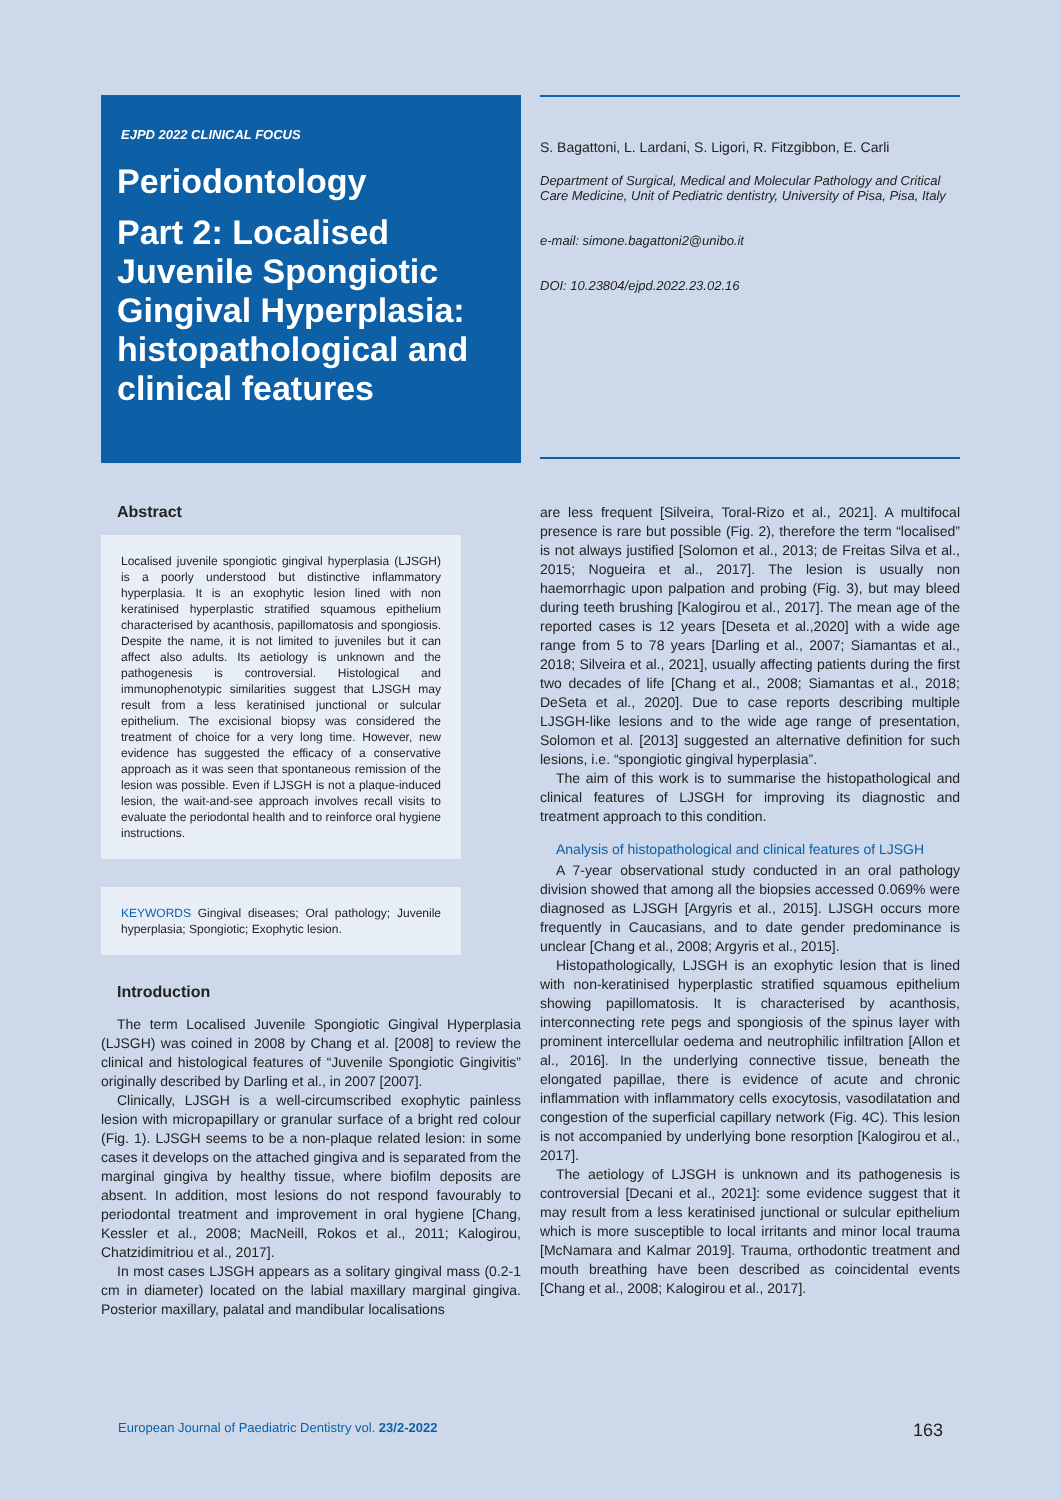EJPD 2022 CLINICAL FOCUS
Periodontology
Part 2: Localised Juvenile Spongiotic Gingival Hyperplasia: histopathological and clinical features
S. Bagattoni, L. Lardani, S. Ligori, R. Fitzgibbon, E. Carli
Department of Surgical, Medical and Molecular Pathology and Critical Care Medicine, Unit of Pediatric dentistry, University of Pisa, Pisa, Italy
e-mail: simone.bagattoni2@unibo.it
DOI: 10.23804/ejpd.2022.23.02.16
Abstract
Localised juvenile spongiotic gingival hyperplasia (LJSGH) is a poorly understood but distinctive inflammatory hyperplasia. It is an exophytic lesion lined with non keratinised hyperplastic stratified squamous epithelium characterised by acanthosis, papillomatosis and spongiosis. Despite the name, it is not limited to juveniles but it can affect also adults. Its aetiology is unknown and the pathogenesis is controversial. Histological and immunophenotypic similarities suggest that LJSGH may result from a less keratinised junctional or sulcular epithelium. The excisional biopsy was considered the treatment of choice for a very long time. However, new evidence has suggested the efficacy of a conservative approach as it was seen that spontaneous remission of the lesion was possible. Even if LJSGH is not a plaque-induced lesion, the wait-and-see approach involves recall visits to evaluate the periodontal health and to reinforce oral hygiene instructions.
KEYWORDS Gingival diseases; Oral pathology; Juvenile hyperplasia; Spongiotic; Exophytic lesion.
Introduction
The term Localised Juvenile Spongiotic Gingival Hyperplasia (LJSGH) was coined in 2008 by Chang et al. [2008] to review the clinical and histological features of “Juvenile Spongiotic Gingivitis” originally described by Darling et al., in 2007 [2007].
Clinically, LJSGH is a well-circumscribed exophytic painless lesion with micropapillary or granular surface of a bright red colour (Fig. 1). LJSGH seems to be a non-plaque related lesion: in some cases it develops on the attached gingiva and is separated from the marginal gingiva by healthy tissue, where biofilm deposits are absent. In addition, most lesions do not respond favourably to periodontal treatment and improvement in oral hygiene [Chang, Kessler et al., 2008; MacNeill, Rokos et al., 2011; Kalogirou, Chatzidimitriou et al., 2017].
In most cases LJSGH appears as a solitary gingival mass (0.2-1 cm in diameter) located on the labial maxillary marginal gingiva. Posterior maxillary, palatal and mandibular localisations
are less frequent [Silveira, Toral-Rizo et al., 2021]. A multifocal presence is rare but possible (Fig. 2), therefore the term “localised” is not always justified [Solomon et al., 2013; de Freitas Silva et al., 2015; Nogueira et al., 2017]. The lesion is usually non haemorrhagic upon palpation and probing (Fig. 3), but may bleed during teeth brushing [Kalogirou et al., 2017]. The mean age of the reported cases is 12 years [Deseta et al.,2020] with a wide age range from 5 to 78 years [Darling et al., 2007; Siamantas et al., 2018; Silveira et al., 2021], usually affecting patients during the first two decades of life [Chang et al., 2008; Siamantas et al., 2018; DeSeta et al., 2020]. Due to case reports describing multiple LJSGH-like lesions and to the wide age range of presentation, Solomon et al. [2013] suggested an alternative definition for such lesions, i.e. “spongiotic gingival hyperplasia”.
The aim of this work is to summarise the histopathological and clinical features of LJSGH for improving its diagnostic and treatment approach to this condition.
Analysis of histopathological and clinical features of LJSGH
A 7-year observational study conducted in an oral pathology division showed that among all the biopsies accessed 0.069% were diagnosed as LJSGH [Argyris et al., 2015]. LJSGH occurs more frequently in Caucasians, and to date gender predominance is unclear [Chang et al., 2008; Argyris et al., 2015].
Histopathologically, LJSGH is an exophytic lesion that is lined with non-keratinised hyperplastic stratified squamous epithelium showing papillomatosis. It is characterised by acanthosis, interconnecting rete pegs and spongiosis of the spinus layer with prominent intercellular oedema and neutrophilic infiltration [Allon et al., 2016]. In the underlying connective tissue, beneath the elongated papillae, there is evidence of acute and chronic inflammation with inflammatory cells exocytosis, vasodilatation and congestion of the superficial capillary network (Fig. 4C). This lesion is not accompanied by underlying bone resorption [Kalogirou et al., 2017].
The aetiology of LJSGH is unknown and its pathogenesis is controversial [Decani et al., 2021]: some evidence suggest that it may result from a less keratinised junctional or sulcular epithelium which is more susceptible to local irritants and minor local trauma [McNamara and Kalmar 2019]. Trauma, orthodontic treatment and mouth breathing have been described as coincidental events [Chang et al., 2008; Kalogirou et al., 2017].
European Journal of Paediatric Dentistry vol. 23/2-2022 163